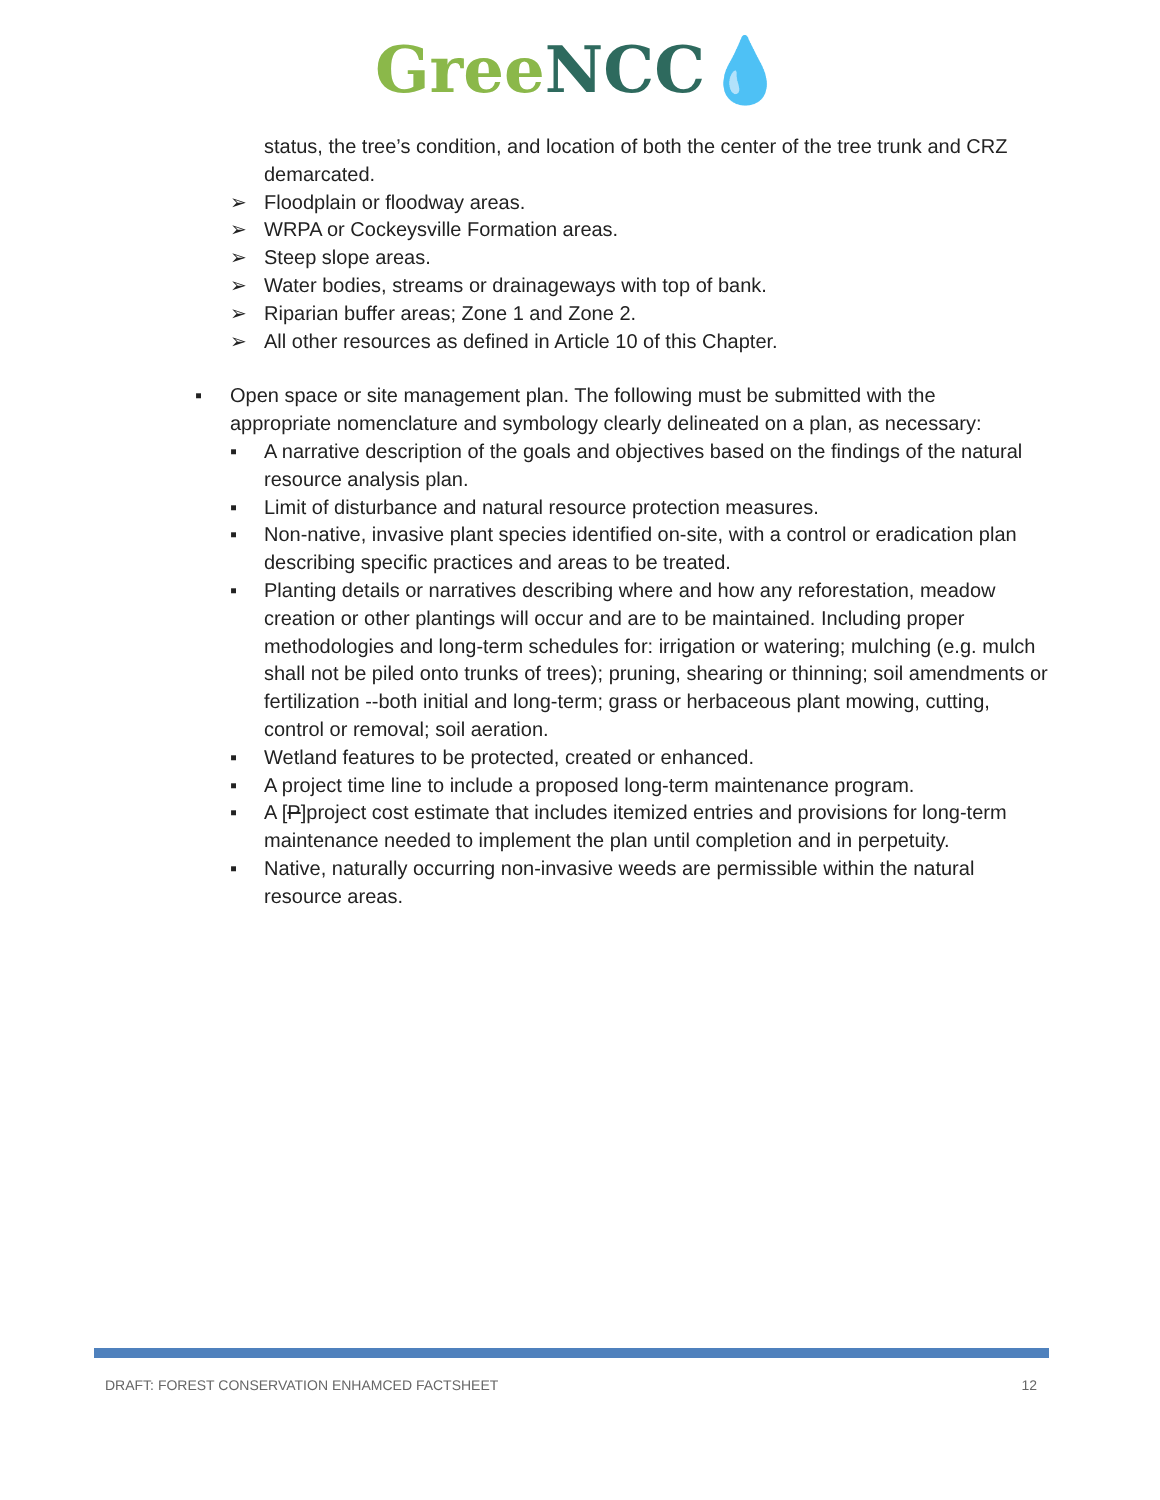Gree NCC💧
status, the tree’s condition, and location of both the center of the tree trunk and CRZ demarcated.
➢ Floodplain or floodway areas.
➢ WRPA or Cockeysville Formation areas.
➢ Steep slope areas.
➢ Water bodies, streams or drainageways with top of bank.
➢ Riparian buffer areas; Zone 1 and Zone 2.
➢ All other resources as defined in Article 10 of this Chapter.
▪ Open space or site management plan. The following must be submitted with the appropriate nomenclature and symbology clearly delineated on a plan, as necessary:
▪ A narrative description of the goals and objectives based on the findings of the natural resource analysis plan.
▪ Limit of disturbance and natural resource protection measures.
▪ Non-native, invasive plant species identified on-site, with a control or eradication plan describing specific practices and areas to be treated.
▪ Planting details or narratives describing where and how any reforestation, meadow creation or other plantings will occur and are to be maintained. Including proper methodologies and long-term schedules for: irrigation or watering; mulching (e.g. mulch shall not be piled onto trunks of trees); pruning, shearing or thinning; soil amendments or fertilization --both initial and long-term; grass or herbaceous plant mowing, cutting, control or removal; soil aeration.
▪ Wetland features to be protected, created or enhanced.
▪ A project time line to include a proposed long-term maintenance program.
▪ A [P]project cost estimate that includes itemized entries and provisions for long-term maintenance needed to implement the plan until completion and in perpetuity.
▪ Native, naturally occurring non-invasive weeds are permissible within the natural resource areas.
DRAFT: FOREST CONSERVATION ENHAMCED FACTSHEET 12